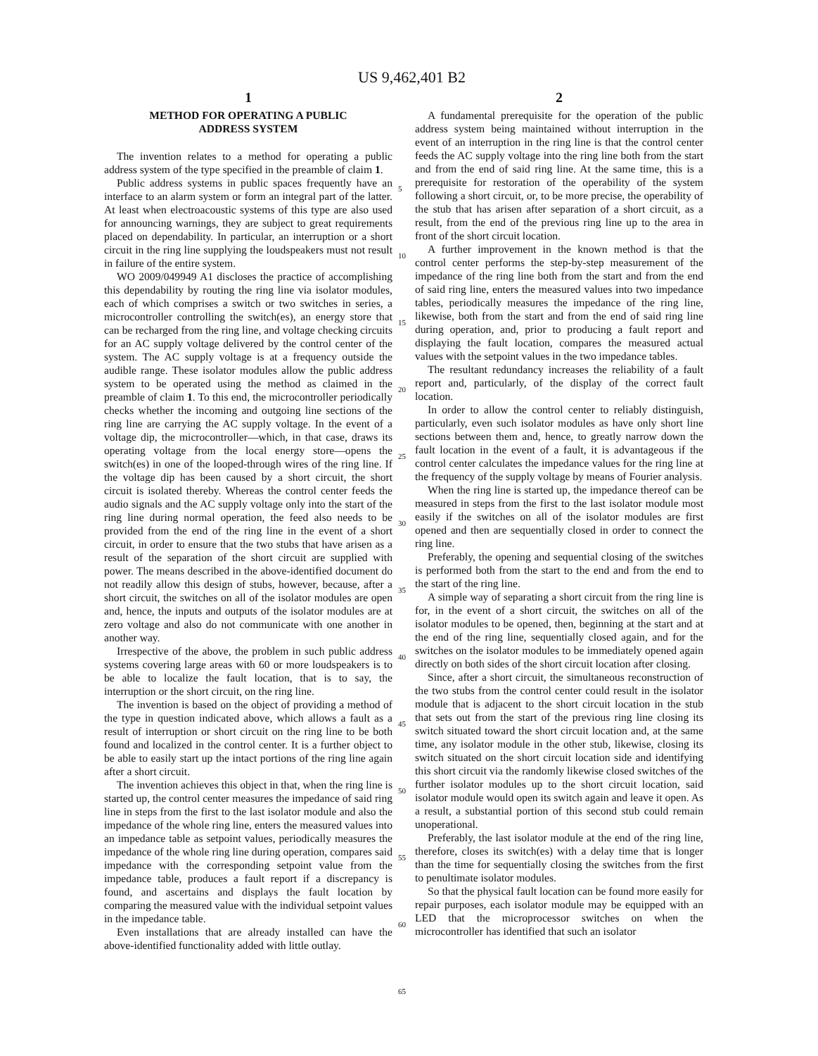US 9,462,401 B2
1
METHOD FOR OPERATING A PUBLIC
ADDRESS SYSTEM
The invention relates to a method for operating a public address system of the type specified in the preamble of claim 1.
Public address systems in public spaces frequently have an interface to an alarm system or form an integral part of the latter. At least when electroacoustic systems of this type are also used for announcing warnings, they are subject to great requirements placed on dependability. In particular, an interruption or a short circuit in the ring line supplying the loudspeakers must not result in failure of the entire system.
WO 2009/049949 A1 discloses the practice of accomplishing this dependability by routing the ring line via isolator modules, each of which comprises a switch or two switches in series, a microcontroller controlling the switch(es), an energy store that can be recharged from the ring line, and voltage checking circuits for an AC supply voltage delivered by the control center of the system. The AC supply voltage is at a frequency outside the audible range. These isolator modules allow the public address system to be operated using the method as claimed in the preamble of claim 1. To this end, the microcontroller periodically checks whether the incoming and outgoing line sections of the ring line are carrying the AC supply voltage. In the event of a voltage dip, the microcontroller—which, in that case, draws its operating voltage from the local energy store—opens the switch(es) in one of the looped-through wires of the ring line. If the voltage dip has been caused by a short circuit, the short circuit is isolated thereby. Whereas the control center feeds the audio signals and the AC supply voltage only into the start of the ring line during normal operation, the feed also needs to be provided from the end of the ring line in the event of a short circuit, in order to ensure that the two stubs that have arisen as a result of the separation of the short circuit are supplied with power. The means described in the above-identified document do not readily allow this design of stubs, however, because, after a short circuit, the switches on all of the isolator modules are open and, hence, the inputs and outputs of the isolator modules are at zero voltage and also do not communicate with one another in another way.
Irrespective of the above, the problem in such public address systems covering large areas with 60 or more loudspeakers is to be able to localize the fault location, that is to say, the interruption or the short circuit, on the ring line.
The invention is based on the object of providing a method of the type in question indicated above, which allows a fault as a result of interruption or short circuit on the ring line to be both found and localized in the control center. It is a further object to be able to easily start up the intact portions of the ring line again after a short circuit.
The invention achieves this object in that, when the ring line is started up, the control center measures the impedance of said ring line in steps from the first to the last isolator module and also the impedance of the whole ring line, enters the measured values into an impedance table as setpoint values, periodically measures the impedance of the whole ring line during operation, compares said impedance with the corresponding setpoint value from the impedance table, produces a fault report if a discrepancy is found, and ascertains and displays the fault location by comparing the measured value with the individual setpoint values in the impedance table.
Even installations that are already installed can have the above-identified functionality added with little outlay.
5
10
15
20
25
30
35
40
45
50
55
60
65
2
A fundamental prerequisite for the operation of the public address system being maintained without interruption in the event of an interruption in the ring line is that the control center feeds the AC supply voltage into the ring line both from the start and from the end of said ring line. At the same time, this is a prerequisite for restoration of the operability of the system following a short circuit, or, to be more precise, the operability of the stub that has arisen after separation of a short circuit, as a result, from the end of the previous ring line up to the area in front of the short circuit location.
A further improvement in the known method is that the control center performs the step-by-step measurement of the impedance of the ring line both from the start and from the end of said ring line, enters the measured values into two impedance tables, periodically measures the impedance of the ring line, likewise, both from the start and from the end of said ring line during operation, and, prior to producing a fault report and displaying the fault location, compares the measured actual values with the setpoint values in the two impedance tables.
The resultant redundancy increases the reliability of a fault report and, particularly, of the display of the correct fault location.
In order to allow the control center to reliably distinguish, particularly, even such isolator modules as have only short line sections between them and, hence, to greatly narrow down the fault location in the event of a fault, it is advantageous if the control center calculates the impedance values for the ring line at the frequency of the supply voltage by means of Fourier analysis.
When the ring line is started up, the impedance thereof can be measured in steps from the first to the last isolator module most easily if the switches on all of the isolator modules are first opened and then are sequentially closed in order to connect the ring line.
Preferably, the opening and sequential closing of the switches is performed both from the start to the end and from the end to the start of the ring line.
A simple way of separating a short circuit from the ring line is for, in the event of a short circuit, the switches on all of the isolator modules to be opened, then, beginning at the start and at the end of the ring line, sequentially closed again, and for the switches on the isolator modules to be immediately opened again directly on both sides of the short circuit location after closing.
Since, after a short circuit, the simultaneous reconstruction of the two stubs from the control center could result in the isolator module that is adjacent to the short circuit location in the stub that sets out from the start of the previous ring line closing its switch situated toward the short circuit location and, at the same time, any isolator module in the other stub, likewise, closing its switch situated on the short circuit location side and identifying this short circuit via the randomly likewise closed switches of the further isolator modules up to the short circuit location, said isolator module would open its switch again and leave it open. As a result, a substantial portion of this second stub could remain unoperational.
Preferably, the last isolator module at the end of the ring line, therefore, closes its switch(es) with a delay time that is longer than the time for sequentially closing the switches from the first to penultimate isolator modules.
So that the physical fault location can be found more easily for repair purposes, each isolator module may be equipped with an LED that the microprocessor switches on when the microcontroller has identified that such an isolator